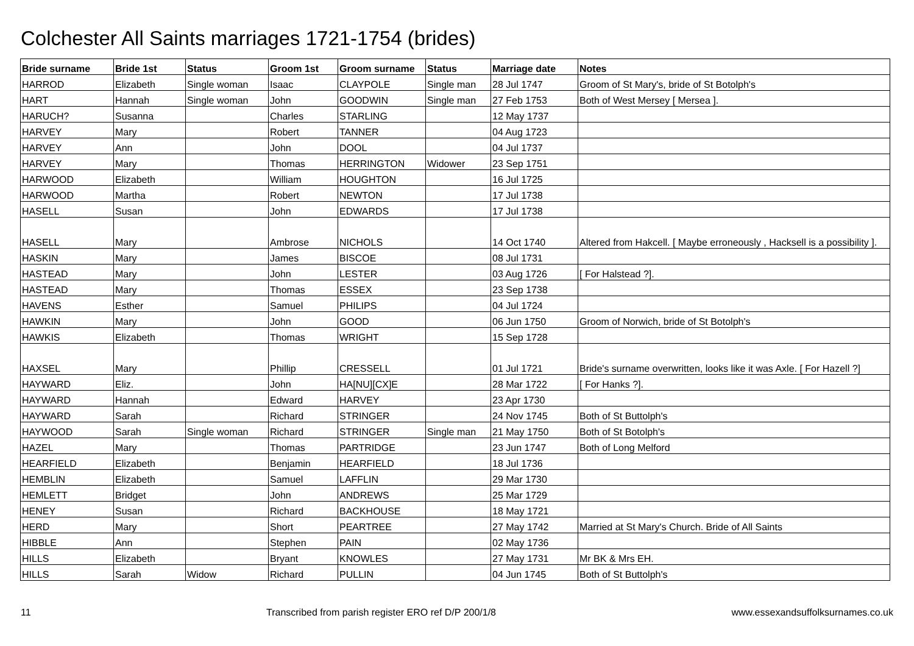Colchester All Saints marriages 1721-1754 (brides)
| Bride surname | Bride 1st | Status | Groom 1st | Groom surname | Status | Marriage date | Notes |
| --- | --- | --- | --- | --- | --- | --- | --- |
| HARROD | Elizabeth | Single woman | Isaac | CLAYPOLE | Single man | 28 Jul 1747 | Groom of St Mary's, bride of St Botolph's |
| HART | Hannah | Single woman | John | GOODWIN | Single man | 27 Feb 1753 | Both of West Mersey [ Mersea ]. |
| HARUCH? | Susanna | | Charles | STARLING | | 12 May 1737 | |
| HARVEY | Mary | | Robert | TANNER | | 04 Aug 1723 | |
| HARVEY | Ann | | John | DOOL | | 04 Jul 1737 | |
| HARVEY | Mary | | Thomas | HERRINGTON | Widower | 23 Sep 1751 | |
| HARWOOD | Elizabeth | | William | HOUGHTON | | 16 Jul 1725 | |
| HARWOOD | Martha | | Robert | NEWTON | | 17 Jul 1738 | |
| HASELL | Susan | | John | EDWARDS | | 17 Jul 1738 | |
| HASELL | Mary | | Ambrose | NICHOLS | | 14 Oct 1740 | Altered from Hakcell. [ Maybe erroneously , Hacksell is a possibility ]. |
| HASKIN | Mary | | James | BISCOE | | 08 Jul 1731 | |
| HASTEAD | Mary | | John | LESTER | | 03 Aug 1726 | [ For Halstead ?]. |
| HASTEAD | Mary | | Thomas | ESSEX | | 23 Sep 1738 | |
| HAVENS | Esther | | Samuel | PHILIPS | | 04 Jul 1724 | |
| HAWKIN | Mary | | John | GOOD | | 06 Jun 1750 | Groom of Norwich, bride of St Botolph's |
| HAWKIS | Elizabeth | | Thomas | WRIGHT | | 15 Sep 1728 | |
| HAXSEL | Mary | | Phillip | CRESSELL | | 01 Jul 1721 | Bride's surname overwritten, looks like it was Axle. [ For Hazell ?] |
| HAYWARD | Eliz. | | John | HA[NU][CX]E | | 28 Mar 1722 | [ For Hanks ?]. |
| HAYWARD | Hannah | | Edward | HARVEY | | 23 Apr 1730 | |
| HAYWARD | Sarah | | Richard | STRINGER | | 24 Nov 1745 | Both of St Buttolph's |
| HAYWOOD | Sarah | Single woman | Richard | STRINGER | Single man | 21 May 1750 | Both of St Botolph's |
| HAZEL | Mary | | Thomas | PARTRIDGE | | 23 Jun 1747 | Both of Long Melford |
| HEARFIELD | Elizabeth | | Benjamin | HEARFIELD | | 18 Jul 1736 | |
| HEMBLIN | Elizabeth | | Samuel | LAFFLIN | | 29 Mar 1730 | |
| HEMLETT | Bridget | | John | ANDREWS | | 25 Mar 1729 | |
| HENEY | Susan | | Richard | BACKHOUSE | | 18 May 1721 | |
| HERD | Mary | | Short | PEARTREE | | 27 May 1742 | Married at St Mary's Church. Bride of All Saints |
| HIBBLE | Ann | | Stephen | PAIN | | 02 May 1736 | |
| HILLS | Elizabeth | | Bryant | KNOWLES | | 27 May 1731 | Mr BK & Mrs EH. |
| HILLS | Sarah | Widow | Richard | PULLIN | | 04 Jun 1745 | Both of St Buttolph's |
11 Transcribed from parish register ERO ref D/P 200/1/8 www.essexandsuffolksurnames.co.uk